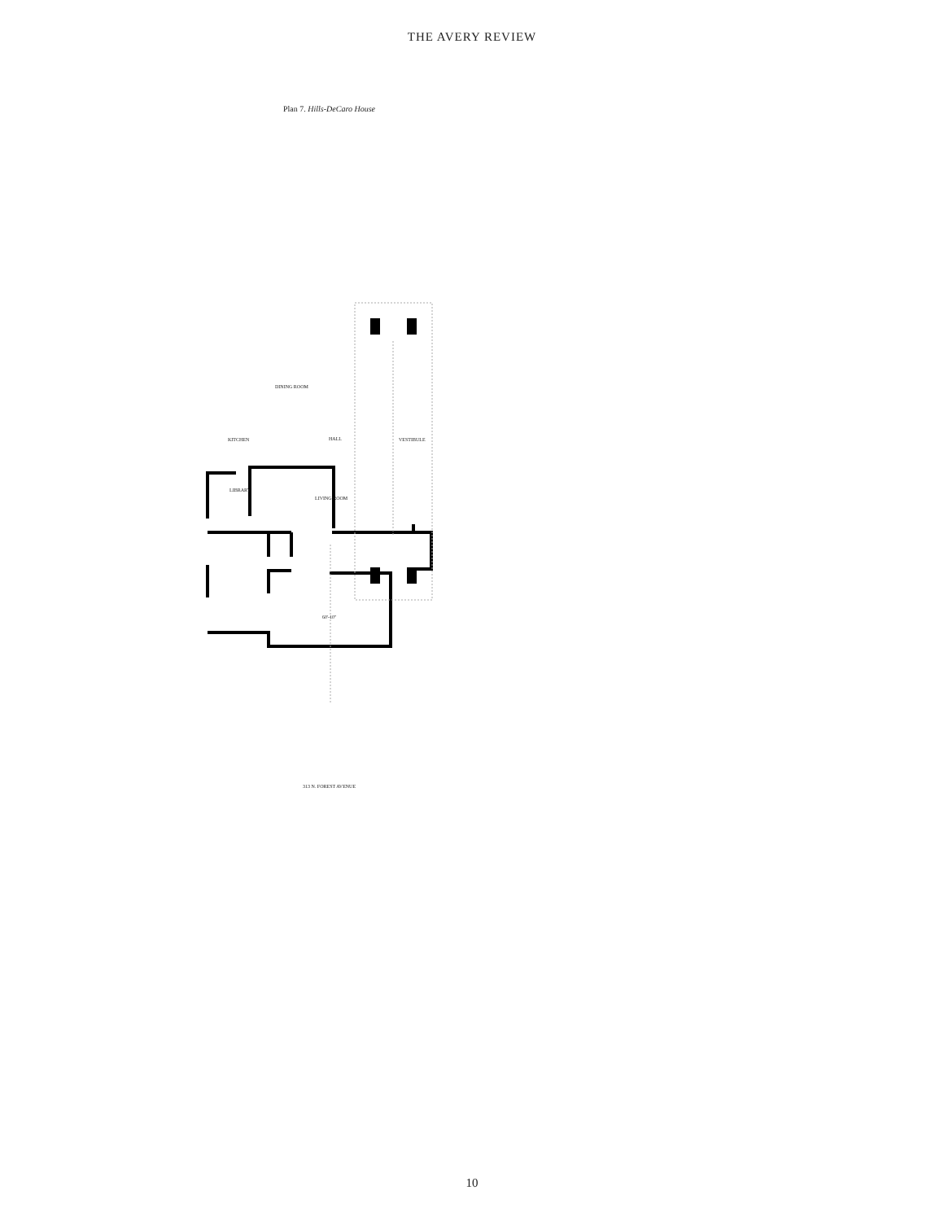THE AVERY REVIEW
Plan 7. Hills-DeCaro House
DINING ROOM
KITCHEN HALL VESTIBULE
LIBRARY
LIVING ROOM
60'-10"
313 N. FOREST AVENUE
10